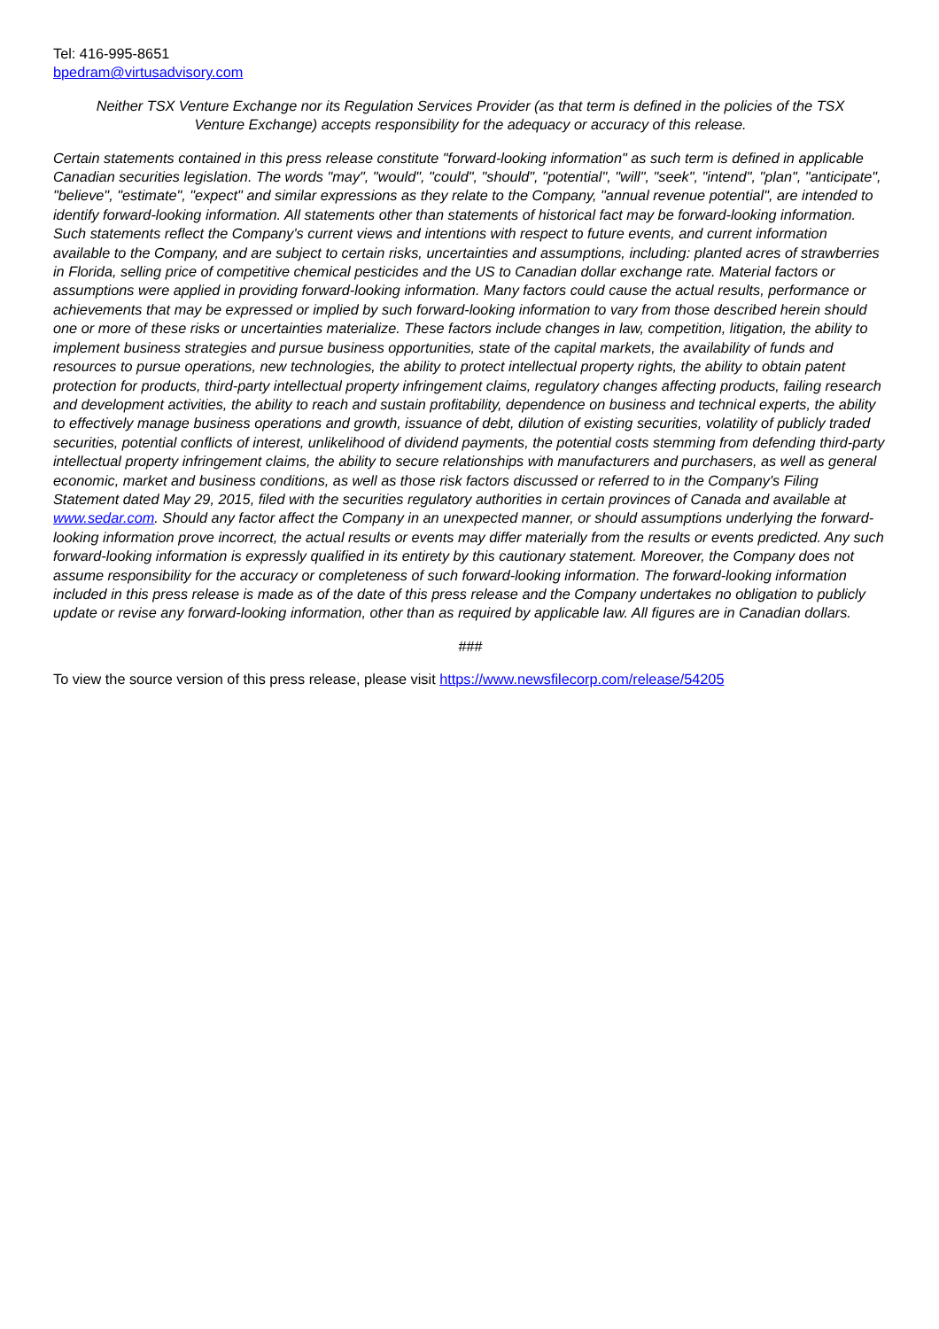Tel: 416-995-8651
bpedram@virtusadvisory.com
Neither TSX Venture Exchange nor its Regulation Services Provider (as that term is defined in the policies of the TSX Venture Exchange) accepts responsibility for the adequacy or accuracy of this release.
Certain statements contained in this press release constitute "forward-looking information" as such term is defined in applicable Canadian securities legislation. The words "may", "would", "could", "should", "potential", "will", "seek", "intend", "plan", "anticipate", "believe", "estimate", "expect" and similar expressions as they relate to the Company, "annual revenue potential", are intended to identify forward-looking information. All statements other than statements of historical fact may be forward-looking information. Such statements reflect the Company's current views and intentions with respect to future events, and current information available to the Company, and are subject to certain risks, uncertainties and assumptions, including: planted acres of strawberries in Florida, selling price of competitive chemical pesticides and the US to Canadian dollar exchange rate. Material factors or assumptions were applied in providing forward-looking information. Many factors could cause the actual results, performance or achievements that may be expressed or implied by such forward-looking information to vary from those described herein should one or more of these risks or uncertainties materialize. These factors include changes in law, competition, litigation, the ability to implement business strategies and pursue business opportunities, state of the capital markets, the availability of funds and resources to pursue operations, new technologies, the ability to protect intellectual property rights, the ability to obtain patent protection for products, third-party intellectual property infringement claims, regulatory changes affecting products, failing research and development activities, the ability to reach and sustain profitability, dependence on business and technical experts, the ability to effectively manage business operations and growth, issuance of debt, dilution of existing securities, volatility of publicly traded securities, potential conflicts of interest, unlikelihood of dividend payments, the potential costs stemming from defending third-party intellectual property infringement claims, the ability to secure relationships with manufacturers and purchasers, as well as general economic, market and business conditions, as well as those risk factors discussed or referred to in the Company's Filing Statement dated May 29, 2015, filed with the securities regulatory authorities in certain provinces of Canada and available at www.sedar.com. Should any factor affect the Company in an unexpected manner, or should assumptions underlying the forward-looking information prove incorrect, the actual results or events may differ materially from the results or events predicted. Any such forward-looking information is expressly qualified in its entirety by this cautionary statement. Moreover, the Company does not assume responsibility for the accuracy or completeness of such forward-looking information. The forward-looking information included in this press release is made as of the date of this press release and the Company undertakes no obligation to publicly update or revise any forward-looking information, other than as required by applicable law. All figures are in Canadian dollars.
###
To view the source version of this press release, please visit https://www.newsfilecorp.com/release/54205